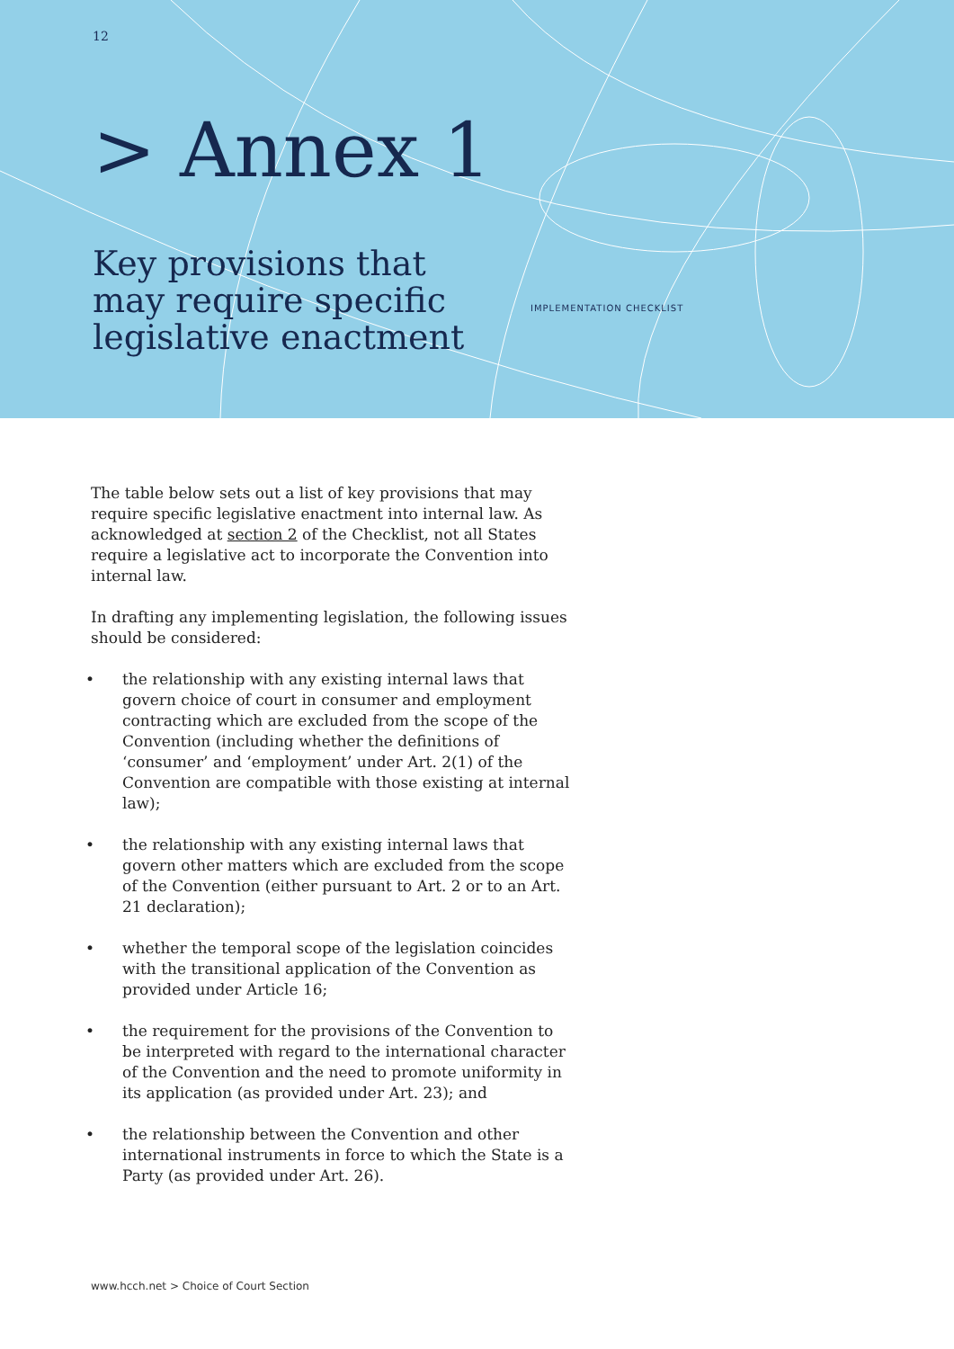12
> Annex 1
Key provisions that
may require specific
legislative enactment
IMPLEMENTATION CHECKLIST
The table below sets out a list of key provisions that may require specific legislative enactment into internal law. As acknowledged at section 2 of the Checklist, not all States require a legislative act to incorporate the Convention into internal law.
In drafting any implementing legislation, the following issues should be considered:
• the relationship with any existing internal laws that govern choice of court in consumer and employment contracting which are excluded from the scope of the Convention (including whether the definitions of ‘consumer’ and ‘employment’ under Art. 2(1) of the Convention are compatible with those existing at internal law);
• the relationship with any existing internal laws that govern other matters which are excluded from the scope of the Convention (either pursuant to Art. 2 or to an Art. 21 declaration);
• whether the temporal scope of the legislation coincides with the transitional application of the Convention as provided under Article 16;
• the requirement for the provisions of the Convention to be interpreted with regard to the international character of the Convention and the need to promote uniformity in its application (as provided under Art. 23); and
• the relationship between the Convention and other international instruments in force to which the State is a Party (as provided under Art. 26).
www.hcch.net > Choice of Court Section